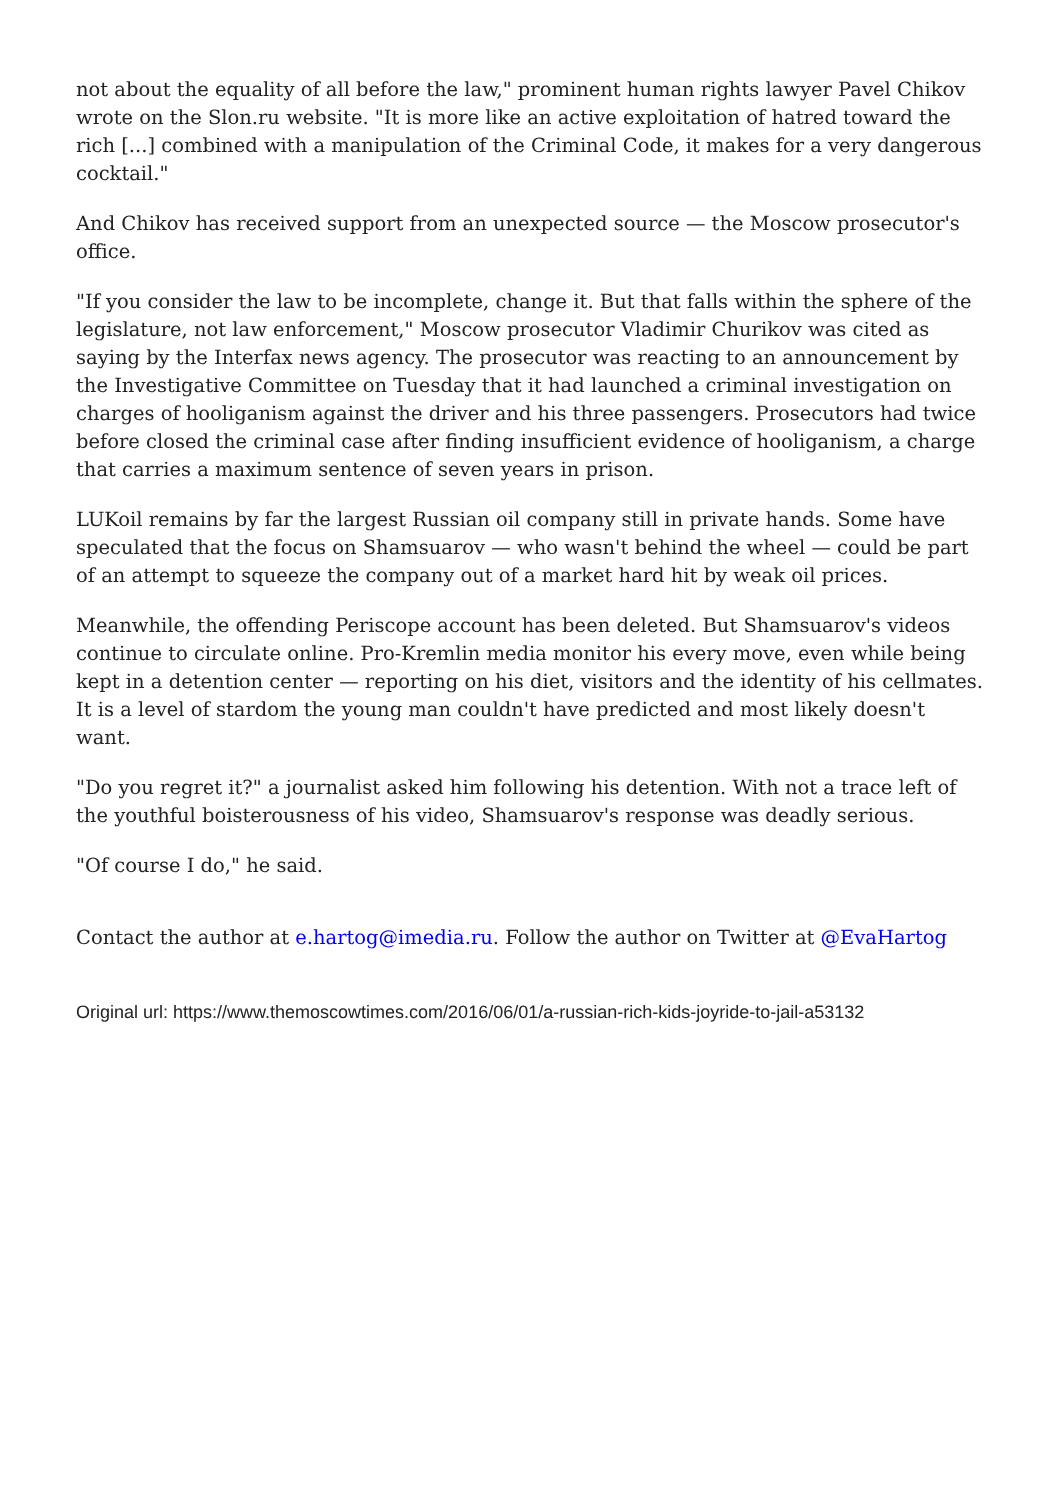not about the equality of all before the law," prominent human rights lawyer Pavel Chikov wrote on the Slon.ru website. "It is more like an active exploitation of hatred toward the rich [...] combined with a manipulation of the Criminal Code, it makes for a very dangerous cocktail."
And Chikov has received support from an unexpected source — the Moscow prosecutor's office.
"If you consider the law to be incomplete, change it. But that falls within the sphere of the legislature, not law enforcement," Moscow prosecutor Vladimir Churikov was cited as saying by the Interfax news agency. The prosecutor was reacting to an announcement by the Investigative Committee on Tuesday that it had launched a criminal investigation on charges of hooliganism against the driver and his three passengers. Prosecutors had twice before closed the criminal case after finding insufficient evidence of hooliganism, a charge that carries a maximum sentence of seven years in prison.
LUKoil remains by far the largest Russian oil company still in private hands. Some have speculated that the focus on Shamsuarov — who wasn't behind the wheel — could be part of an attempt to squeeze the company out of a market hard hit by weak oil prices.
Meanwhile, the offending Periscope account has been deleted. But Shamsuarov's videos continue to circulate online. Pro-Kremlin media monitor his every move, even while being kept in a detention center — reporting on his diet, visitors and the identity of his cellmates. It is a level of stardom the young man couldn't have predicted and most likely doesn't want.
"Do you regret it?" a journalist asked him following his detention. With not a trace left of the youthful boisterousness of his video, Shamsuarov's response was deadly serious.
"Of course I do," he said.
Contact the author at e.hartog@imedia.ru. Follow the author on Twitter at @EvaHartog
Original url: https://www.themoscowtimes.com/2016/06/01/a-russian-rich-kids-joyride-to-jail-a53132